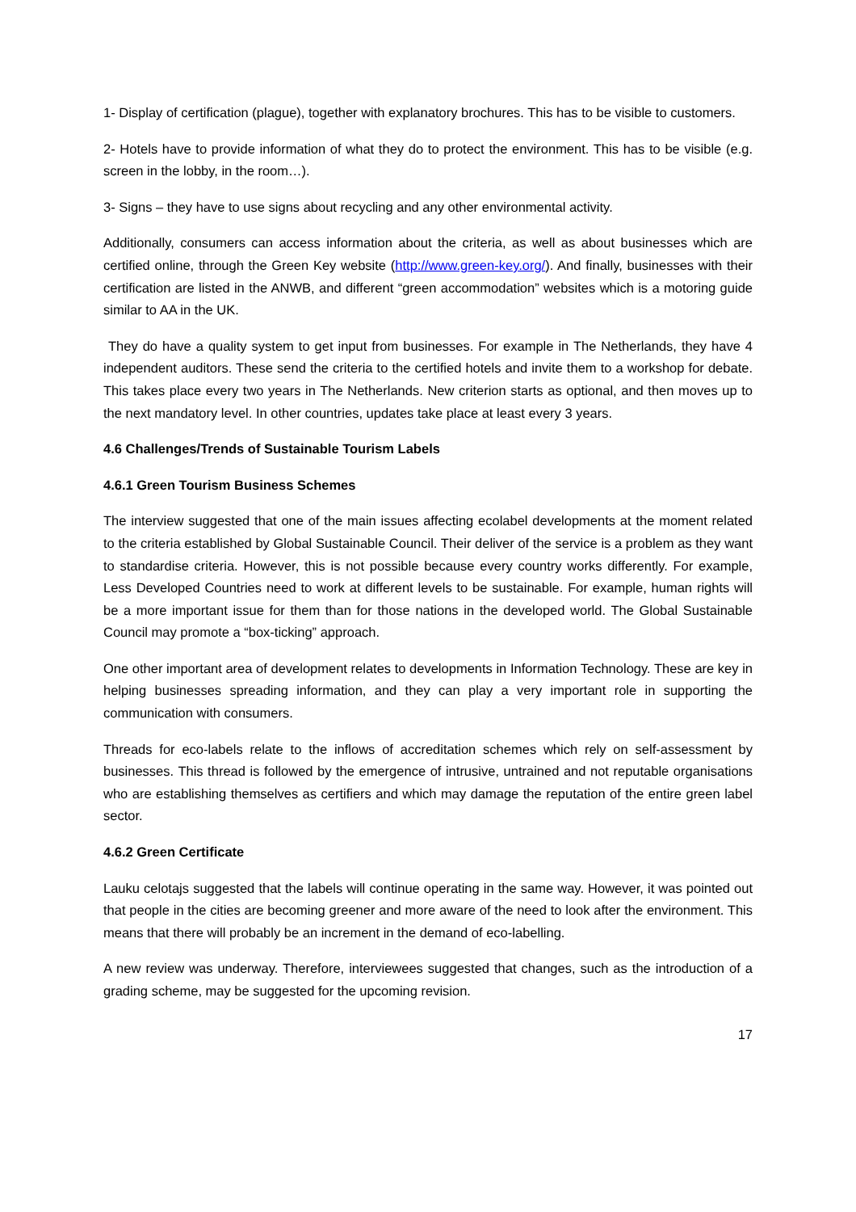1- Display of certification (plague), together with explanatory brochures. This has to be visible to customers.
2- Hotels have to provide information of what they do to protect the environment. This has to be visible (e.g. screen in the lobby, in the room…).
3- Signs – they have to use signs about recycling and any other environmental activity.
Additionally, consumers can access information about the criteria, as well as about businesses which are certified online, through the Green Key website (http://www.green-key.org/). And finally, businesses with their certification are listed in the ANWB, and different “green accommodation” websites which is a motoring guide similar to AA in the UK.
They do have a quality system to get input from businesses. For example in The Netherlands, they have 4 independent auditors. These send the criteria to the certified hotels and invite them to a workshop for debate. This takes place every two years in The Netherlands. New criterion starts as optional, and then moves up to the next mandatory level. In other countries, updates take place at least every 3 years.
4.6 Challenges/Trends of Sustainable Tourism Labels
4.6.1 Green Tourism Business Schemes
The interview suggested that one of the main issues affecting ecolabel developments at the moment related to the criteria established by Global Sustainable Council. Their deliver of the service is a problem as they want to standardise criteria. However, this is not possible because every country works differently. For example, Less Developed Countries need to work at different levels to be sustainable. For example, human rights will be a more important issue for them than for those nations in the developed world. The Global Sustainable Council may promote a “box-ticking” approach.
One other important area of development relates to developments in Information Technology. These are key in helping businesses spreading information, and they can play a very important role in supporting the communication with consumers.
Threads for eco-labels relate to the inflows of accreditation schemes which rely on self-assessment by businesses. This thread is followed by the emergence of intrusive, untrained and not reputable organisations who are establishing themselves as certifiers and which may damage the reputation of the entire green label sector.
4.6.2 Green Certificate
Lauku celotajs suggested that the labels will continue operating in the same way. However, it was pointed out that people in the cities are becoming greener and more aware of the need to look after the environment. This means that there will probably be an increment in the demand of eco-labelling.
A new review was underway. Therefore, interviewees suggested that changes, such as the introduction of a grading scheme, may be suggested for the upcoming revision.
17